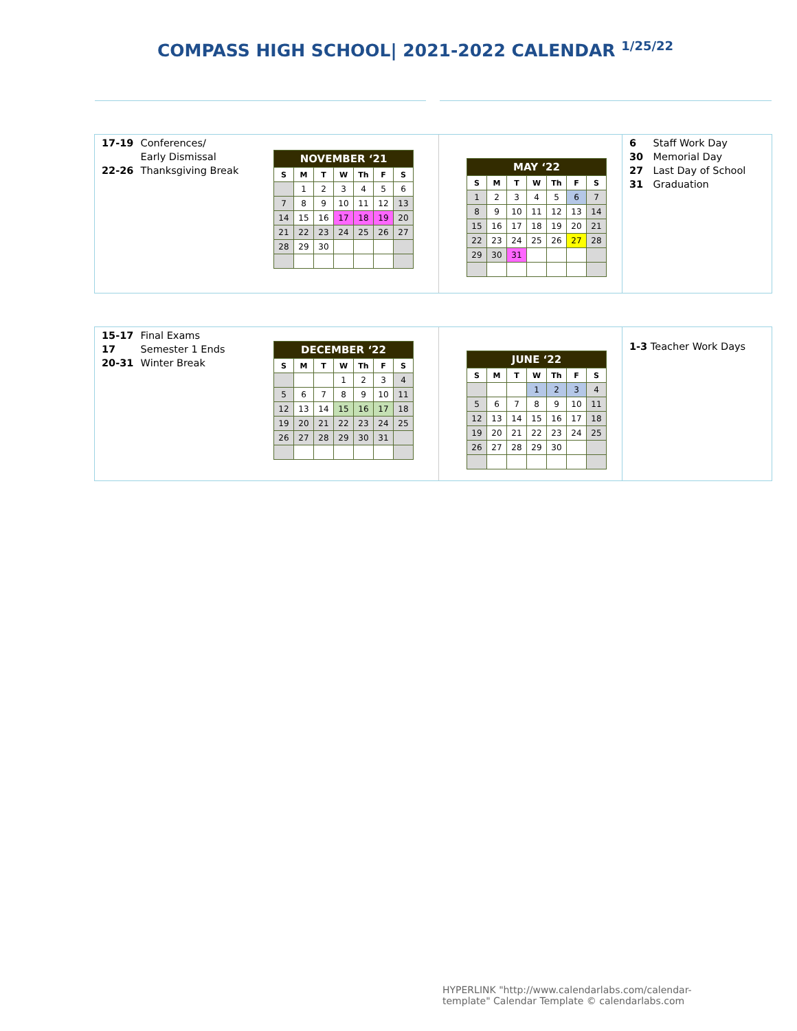COMPASS HIGH SCHOOL| 2021-2022 CALENDAR <sup>1/25/22</sup>
17-19 Conferences/
Early Dismissal
22-26 Thanksgiving Break
| NOVEMBER ‘21 | | | | | | |
| --- | --- | --- | --- | --- | --- | --- |
| S | M | T | W | Th | F | S |
| | 1 | 2 | 3 | 4 | 5 | 6 |
| 7 | 8 | 9 | 10 | 11 | 12 | 13 |
| 14 | 15 | 16 | 17 | 18 | 19 | 20 |
| 21 | 22 | 23 | 24 | 25 | 26 | 27 |
| 28 | 29 | 30 | | | | |
| MAY ‘22 | | | | | | |
| --- | --- | --- | --- | --- | --- | --- |
| S | M | T | W | Th | F | S |
| 1 | 2 | 3 | 4 | 5 | 6 | 7 |
| 8 | 9 | 10 | 11 | 12 | 13 | 14 |
| 15 | 16 | 17 | 18 | 19 | 20 | 21 |
| 22 | 23 | 24 | 25 | 26 | 27 | 28 |
| 29 | 30 | 31 | | | | |
6 Staff Work Day
30 Memorial Day
27 Last Day of School
31 Graduation
15-17 Final Exams
17 Semester 1 Ends
20-31 Winter Break
| DECEMBER ‘22 | | | | | | |
| --- | --- | --- | --- | --- | --- | --- |
| S | M | T | W | Th | F | S |
| | | | 1 | 2 | 3 | 4 |
| 5 | 6 | 7 | 8 | 9 | 10 | 11 |
| 12 | 13 | 14 | 15 | 16 | 17 | 18 |
| 19 | 20 | 21 | 22 | 23 | 24 | 25 |
| 26 | 27 | 28 | 29 | 30 | 31 | |
| JUNE ‘22 | | | | | | |
| --- | --- | --- | --- | --- | --- | --- |
| S | M | T | W | Th | F | S |
| | | | 1 | 2 | 3 | 4 |
| 5 | 6 | 7 | 8 | 9 | 10 | 11 |
| 12 | 13 | 14 | 15 | 16 | 17 | 18 |
| 19 | 20 | 21 | 22 | 23 | 24 | 25 |
| 26 | 27 | 28 | 29 | 30 | | |
1-3 Teacher Work Days
HYPERLINK "http://www.calendarlabs.com/calendar-template" Calendar Template © calendarlabs.com